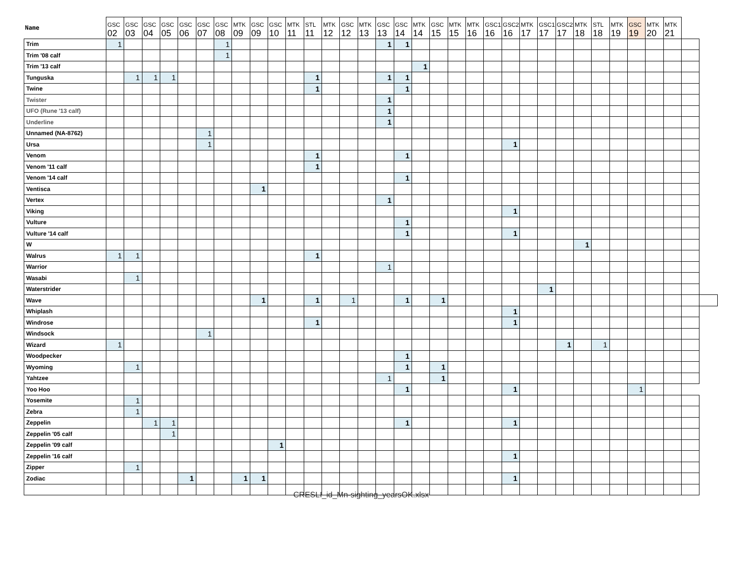| Name | GSC | GSC | GSC | GSC | GSC | GSC | GSC | MTK | GSC | GSC | MTK | STL | MTK | GSC | MTK | GSC | GSC | MTK | GSC | MTK | MTK | GSC1 | GSC2 | MTK | GSC1 | GSC2 | MTK | STL | MTK | GSC | MTK | MTK | | |
| --- | --- | --- | --- | --- | --- | --- | --- | --- | --- | --- | --- | --- | --- | --- | --- | --- | --- | --- | --- | --- | --- | --- | --- | --- | --- | --- | --- | --- | --- | --- | --- | --- | --- | --- |
| | 02 | 03 | 04 | 05 | 06 | 07 | 08 | 09 | 09 | 10 | 11 | 11 | 12 | 12 | 13 | 13 | 14 | 14 | 15 | 15 | 16 | 16 | 16 | 17 | 17 | 17 | 18 | 18 | 19 | 19 | 20 | 21 | | |
| Trim | 1 | | | | | | 1 | | | | | | | | | 1 | 1 | | | | | | | | | | | | | | | | | |
| Trim '08 calf | | | | | | | 1 | | | | | | | | | | | | | | | | | | | | | | | | | | | |
| Trim '13 calf | | | | | | | | | | | | | | | | | | 1 | | | | | | | | | | | | | | | | |
| Tunguska | | 1 | 1 | 1 | | | | | | | | 1 | | | | 1 | 1 | | | | | | | | | | | | | | | | | |
| Twine | | | | | | | | | | | | 1 | | | | | 1 | | | | | | | | | | | | | | | | | |
| Twister | | | | | | | | | | | | | | | | 1 | | | | | | | | | | | | | | | | | | |
| UFO (Rune '13 calf) | | | | | | | | | | | | | | | | 1 | | | | | | | | | | | | | | | | | | |
| Underline | | | | | | | | | | | | | | | | 1 | | | | | | | | | | | | | | | | | | |
| Unnamed (NA-8762) | | | | | | 1 | | | | | | | | | | | | | | | | | | | | | | | | | | | | |
| Ursa | | | | | | 1 | | | | | | | | | | | | | | | | | 1 | | | | | | | | | | | |
| Venom | | | | | | | | | | | | 1 | | | | | 1 | | | | | | | | | | | | | | | | | |
| Venom '11 calf | | | | | | | | | | | | 1 | | | | | | | | | | | | | | | | | | | | | | |
| Venom '14 calf | | | | | | | | | | | | | | | | | 1 | | | | | | | | | | | | | | | | | |
| Ventisca | | | | | | | | | 1 | | | | | | | | | | | | | | | | | | | | | | | | | |
| Vertex | | | | | | | | | | | | | | | | 1 | | | | | | | | | | | | | | | | | | |
| Viking | | | | | | | | | | | | | | | | | | | | | | | 1 | | | | | | | | | | | |
| Vulture | | | | | | | | | | | | | | | | | 1 | | | | | | | | | | | | | | | | | |
| Vulture '14 calf | | | | | | | | | | | | | | | | | 1 | | | | | | 1 | | | | | | | | | | | |
| W | | | | | | | | | | | | | | | | | | | | | | | | | | | 1 | | | | | | | |
| Walrus | 1 | 1 | | | | | | | | | | 1 | | | | | | | | | | | | | | | | | | | | | | |
| Warrior | | | | | | | | | | | | | | | | 1 | | | | | | | | | | | | | | | | | | |
| Wasabi | | 1 | | | | | | | | | | | | | | | | | | | | | | | | | | | | | | | | |
| Waterstrider | | | | | | | | | | | | | | | | | | | | | | | | | 1 | | | | | | | | | |
| Wave | | | | | | | | | 1 | | | 1 | | 1 | | | 1 | | 1 | | | | | | | | | | | | | | | |
| Whiplash | | | | | | | | | | | | | | | | | | | | | | | 1 | | | | | | | | | | | |
| Windrose | | | | | | | | | | | | 1 | | | | | | | | | | | 1 | | | | | | | | | | | |
| Windsock | | | | | | 1 | | | | | | | | | | | | | | | | | | | | | | | | | | | | |
| Wizard | 1 | | | | | | | | | | | | | | | | | | | | | | | | | 1 | | 1 | | | | | | |
| Woodpecker | | | | | | | | | | | | | | | | | 1 | | | | | | | | | | | | | | | | | |
| Wyoming | | 1 | | | | | | | | | | | | | | | 1 | | 1 | | | | | | | | | | | | | | | |
| Yahtzee | | | | | | | | | | | | | | | | 1 | | | 1 | | | | | | | | | | | | | | | |
| Yoo Hoo | | | | | | | | | | | | | | | | | 1 | | | | | | 1 | | | | | | | 1 | | | | |
| Yosemite | | 1 | | | | | | | | | | | | | | | | | | | | | | | | | | | | | | | | |
| Zebra | | 1 | | | | | | | | | | | | | | | | | | | | | | | | | | | | | | | | |
| Zeppelin | | | 1 | 1 | | | | | | | | | | | | | 1 | | | | | | 1 | | | | | | | | | | | |
| Zeppelin '05 calf | | | | 1 | | | | | | | | | | | | | | | | | | | | | | | | | | | | | | |
| Zeppelin '09 calf | | | | | | | | | | 1 | | | | | | | | | | | | | | | | | | | | | | | | |
| Zeppelin '16 calf | | | | | | | | | | | | | | | | | | | | | | | 1 | | | | | | | | | | | |
| Zipper | | 1 | | | | | | | | | | | | | | | | | | | | | | | | | | | | | | | | |
| Zodiac | | | | | 1 | | | 1 | 1 | | | | | | | | | | | | | | 1 | | | | | | | | | | | |
CRESLI_id_Mn-sighting_yearsOK.xlsx